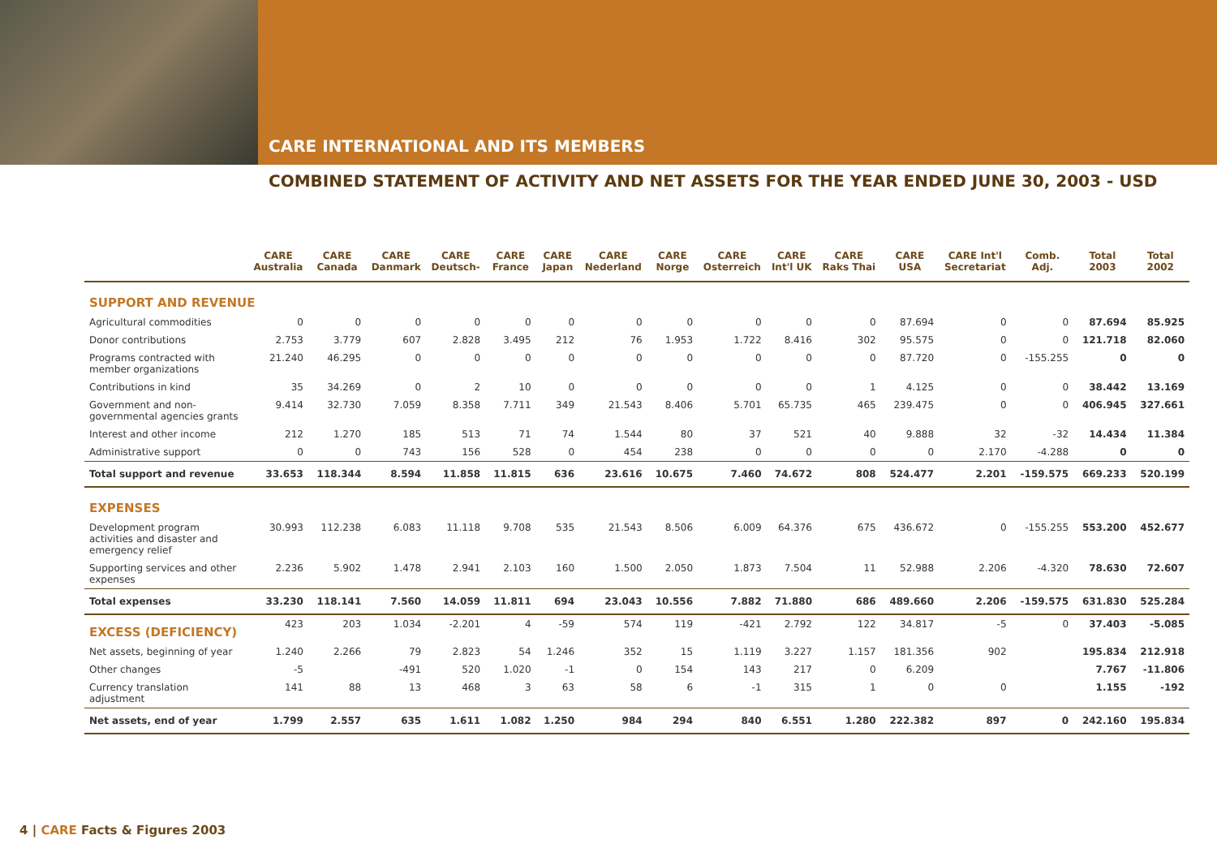CARE INTERNATIONAL AND ITS MEMBERS
COMBINED STATEMENT OF ACTIVITY AND NET ASSETS FOR THE YEAR ENDED JUNE 30, 2003 - USD
| | CARE Australia | CARE Canada | CARE Danmark | CARE Deutsch- | CARE France | CARE Japan | CARE Nederland | CARE Norge | CARE Osterreich | CARE Int'l UK | CARE Raks Thai | CARE USA | CARE Int'l Secretariat | Comb. Adj. | Total 2003 | Total 2002 |
| --- | --- | --- | --- | --- | --- | --- | --- | --- | --- | --- | --- | --- | --- | --- | --- | --- |
| SUPPORT AND REVENUE | | | | | | | | | | | | | | | | |
| Agricultural commodities | 0 | 0 | 0 | 0 | 0 | 0 | 0 | 0 | 0 | 0 | 0 | 87.694 | 0 | 0 | 87.694 | 85.925 |
| Donor contributions | 2.753 | 3.779 | 607 | 2.828 | 3.495 | 212 | 76 | 1.953 | 1.722 | 8.416 | 302 | 95.575 | 0 | 0 | 121.718 | 82.060 |
| Programs contracted with member organizations | 21.240 | 46.295 | 0 | 0 | 0 | 0 | 0 | 0 | 0 | 0 | 0 | 87.720 | 0 | -155.255 | 0 | 0 |
| Contributions in kind | 35 | 34.269 | 0 | 2 | 10 | 0 | 0 | 0 | 0 | 0 | 1 | 4.125 | 0 | 0 | 38.442 | 13.169 |
| Government and non-governmental agencies grants | 9.414 | 32.730 | 7.059 | 8.358 | 7.711 | 349 | 21.543 | 8.406 | 5.701 | 65.735 | 465 | 239.475 | 0 | 0 | 406.945 | 327.661 |
| Interest and other income | 212 | 1.270 | 185 | 513 | 71 | 74 | 1.544 | 80 | 37 | 521 | 40 | 9.888 | 32 | -32 | 14.434 | 11.384 |
| Administrative support | 0 | 0 | 743 | 156 | 528 | 0 | 454 | 238 | 0 | 0 | 0 | 0 | 2.170 | -4.288 | 0 | 0 |
| Total support and revenue | 33.653 | 118.344 | 8.594 | 11.858 | 11.815 | 636 | 23.616 | 10.675 | 7.460 | 74.672 | 808 | 524.477 | 2.201 | -159.575 | 669.233 | 520.199 |
| EXPENSES | | | | | | | | | | | | | | | | |
| Development program activities and disaster and emergency relief | 30.993 | 112.238 | 6.083 | 11.118 | 9.708 | 535 | 21.543 | 8.506 | 6.009 | 64.376 | 675 | 436.672 | 0 | -155.255 | 553.200 | 452.677 |
| Supporting services and other expenses | 2.236 | 5.902 | 1.478 | 2.941 | 2.103 | 160 | 1.500 | 2.050 | 1.873 | 7.504 | 11 | 52.988 | 2.206 | -4.320 | 78.630 | 72.607 |
| Total expenses | 33.230 | 118.141 | 7.560 | 14.059 | 11.811 | 694 | 23.043 | 10.556 | 7.882 | 71.880 | 686 | 489.660 | 2.206 | -159.575 | 631.830 | 525.284 |
| EXCESS (DEFICIENCY) | 423 | 203 | 1.034 | -2.201 | 4 | -59 | 574 | 119 | -421 | 2.792 | 122 | 34.817 | -5 | 0 | 37.403 | -5.085 |
| Net assets, beginning of year | 1.240 | 2.266 | 79 | 2.823 | 54 | 1.246 | 352 | 15 | 1.119 | 3.227 | 1.157 | 181.356 | 902 | | 195.834 | 212.918 |
| Other changes | -5 | | -491 | 520 | 1.020 | -1 | 0 | 154 | 143 | 217 | 0 | 6.209 | | | 7.767 | -11.806 |
| Currency translation adjustment | 141 | 88 | 13 | 468 | 3 | 63 | 58 | 6 | -1 | 315 | 1 | 0 | 0 | | 1.155 | -192 |
| Net assets, end of year | 1.799 | 2.557 | 635 | 1.611 | 1.082 | 1.250 | 984 | 294 | 840 | 6.551 | 1.280 | 222.382 | 897 | 0 | 242.160 | 195.834 |
4 | CARE Facts & Figures 2003